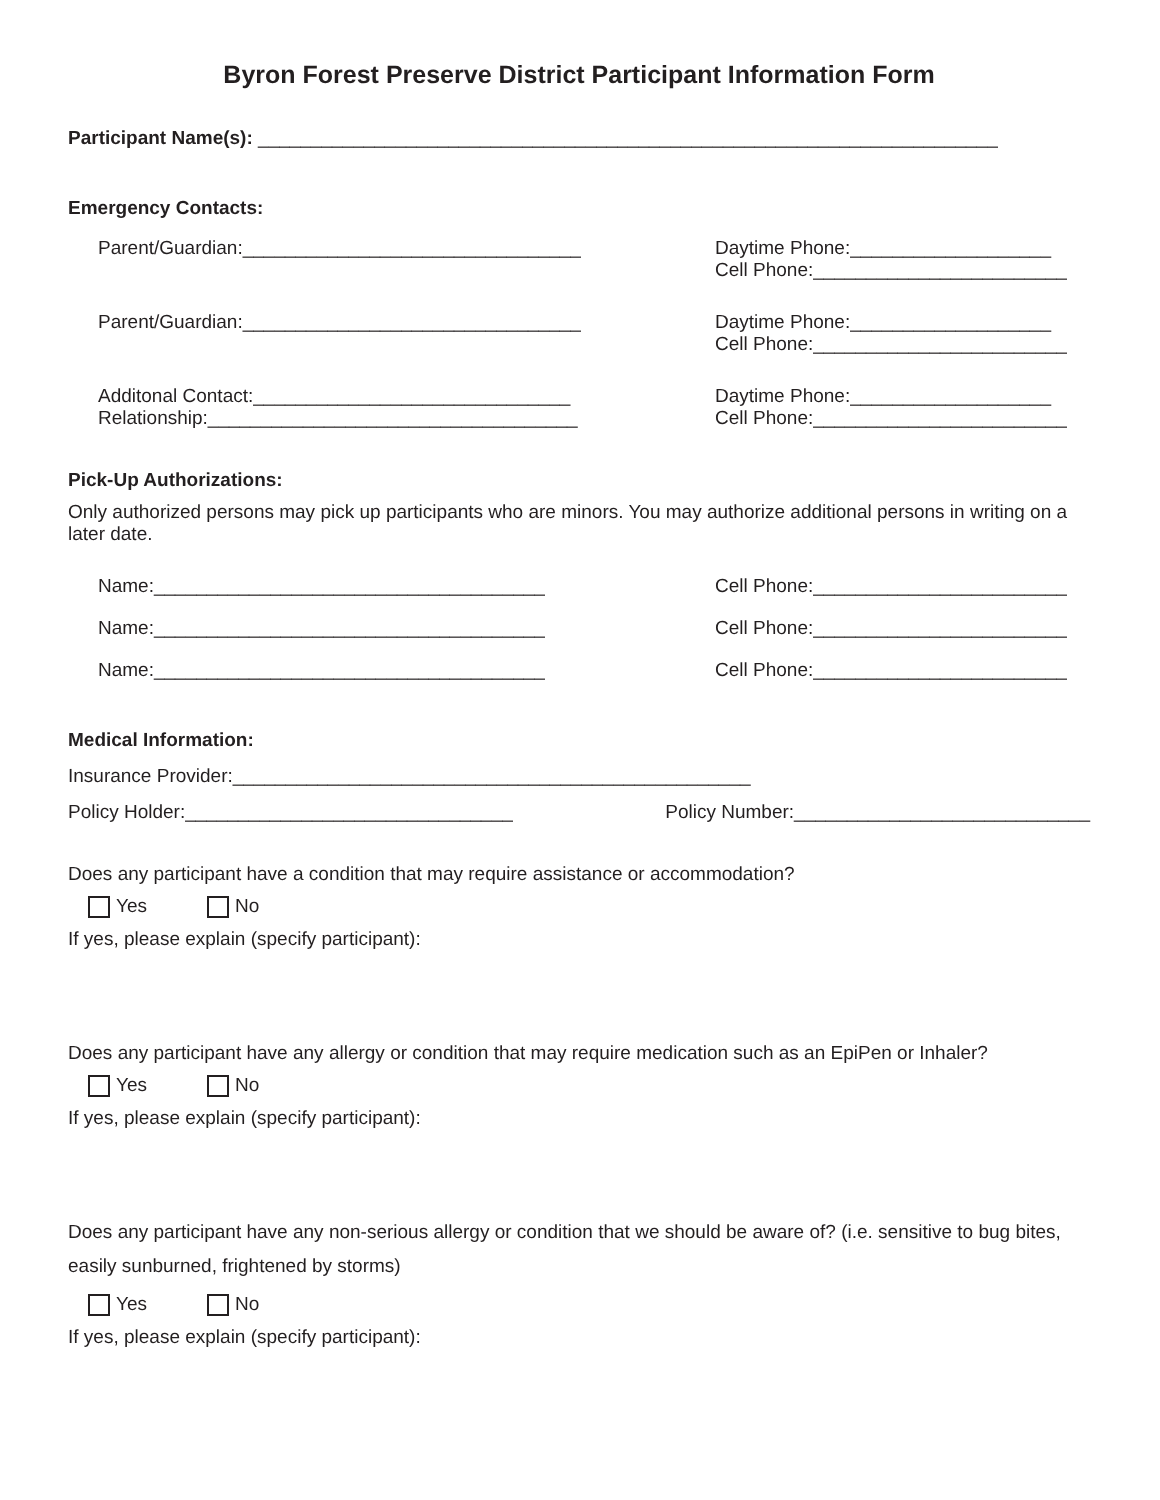Byron Forest Preserve District Participant Information Form
Participant Name(s): ______________________________________________________________________
Emergency Contacts:
Parent/Guardian:________________________________
Daytime Phone:___________________
Cell Phone:________________________
Parent/Guardian:________________________________
Daytime Phone:___________________
Cell Phone:________________________
Additonal Contact:______________________________
Relationship:___________________________________
Daytime Phone:___________________
Cell Phone:________________________
Pick-Up Authorizations:
Only authorized persons may pick up participants who are minors. You may authorize additional persons in writing on a later date.
Name:_____________________________________
Cell Phone:________________________
Name:_____________________________________
Cell Phone:________________________
Name:_____________________________________
Cell Phone:________________________
Medical Information:
Insurance Provider:_________________________________________________
Policy Holder:_______________________________
Policy Number:____________________________
Does any participant have a condition that may require assistance or accommodation?
Yes No
If yes, please explain (specify participant):
Does any participant have any allergy or condition that may require medication such as an EpiPen or Inhaler?
Yes No
If yes, please explain (specify participant):
Does any participant have any non-serious allergy or condition that we should be aware of? (i.e. sensitive to bug bites, easily sunburned, frightened by storms)
Yes No
If yes, please explain (specify participant):